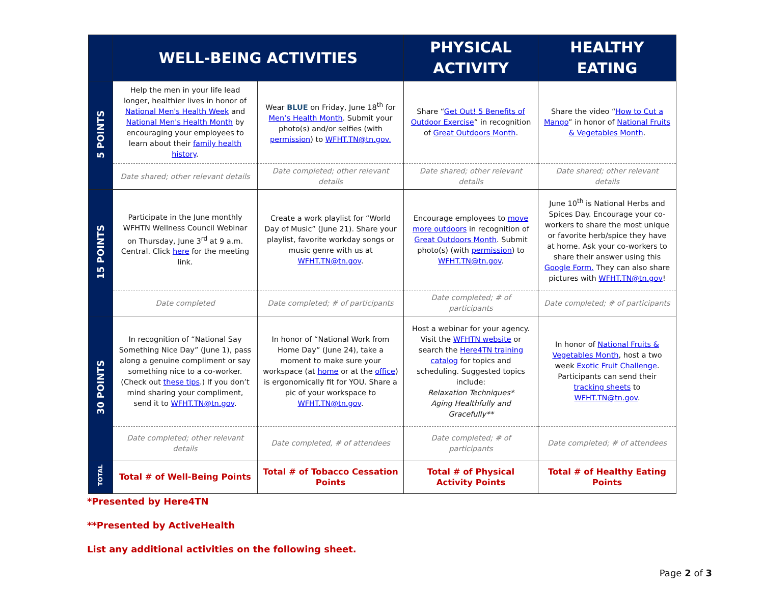| | WELL-BEING ACTIVITIES | | PHYSICAL ACTIVITY | HEALTHY EATING |
| --- | --- | --- | --- | --- |
| 5 POINTS | Help the men in your life lead longer, healthier lives in honor of National Men's Health Week and National Men's Health Month by encouraging your employees to learn about their family health history . | Wear BLUE on Friday, June 18<sup>th</sup> for Men’s Health Month . Submit your photo(s) and/or selfies (with permission ) to WFHT.TN@tn.gov. | Share “ Get Out! 5 Benefits of Outdoor Exercise ” in recognition of Great Outdoors Month . | Share the video “ How to Cut a Mango ” in honor of National Fruits & Vegetables Month . |
| | Date shared; other relevant details | Date completed; other relevant details | Date shared; other relevant details | Date shared; other relevant details |
| 15 POINTS | Participate in the June monthly WFHTN Wellness Council Webinar on Thursday, June 3<sup>rd</sup> at 9 a.m. Central. Click here for the meeting link. | Create a work playlist for “World Day of Music” (June 21). Share your playlist, favorite workday songs or music genre with us at WFHT.TN@tn.gov . | Encourage employees to move more outdoors in recognition of Great Outdoors Month . Submit photo(s) (with permission ) to WFHT.TN@tn.gov . | June 10<sup>th</sup> is National Herbs and Spices Day. Encourage your co-workers to share the most unique or favorite herb/spice they have at home. Ask your co-workers to share their answer using this Google Form. They can also share pictures with WFHT.TN@tn.gov ! |
| | Date completed | Date completed; # of participants | Date completed; # of participants | Date completed; # of participants |
| 30 POINTS | In recognition of “National Say Something Nice Day” (June 1), pass along a genuine compliment or say something nice to a co-worker. (Check out these tips .) If you don’t mind sharing your compliment, send it to WFHT.TN@tn.gov . | In honor of “National Work from Home Day” (June 24), take a moment to make sure your workspace (at home or at the office ) is ergonomically fit for YOU. Share a pic of your workspace to WFHT.TN@tn.gov . | Host a webinar for your agency. Visit the WFHTN website or search the Here4TN training catalog for topics and scheduling. Suggested topics include: Relaxation Techniques* Aging Healthfully and Gracefully** | In honor of National Fruits & Vegetables Month , host a two week Exotic Fruit Challenge . Participants can send their tracking sheets to WFHT.TN@tn.gov . |
| | Date completed; other relevant details | Date completed, # of attendees | Date completed; # of participants | Date completed; # of attendees |
| TOTAL | Total # of Well-Being Points | Total # of Tobacco Cessation Points | Total # of Physical Activity Points | Total # of Healthy Eating Points |
*Presented by Here4TN
**Presented by ActiveHealth
List any additional activities on the following sheet.
Page 2 of 3